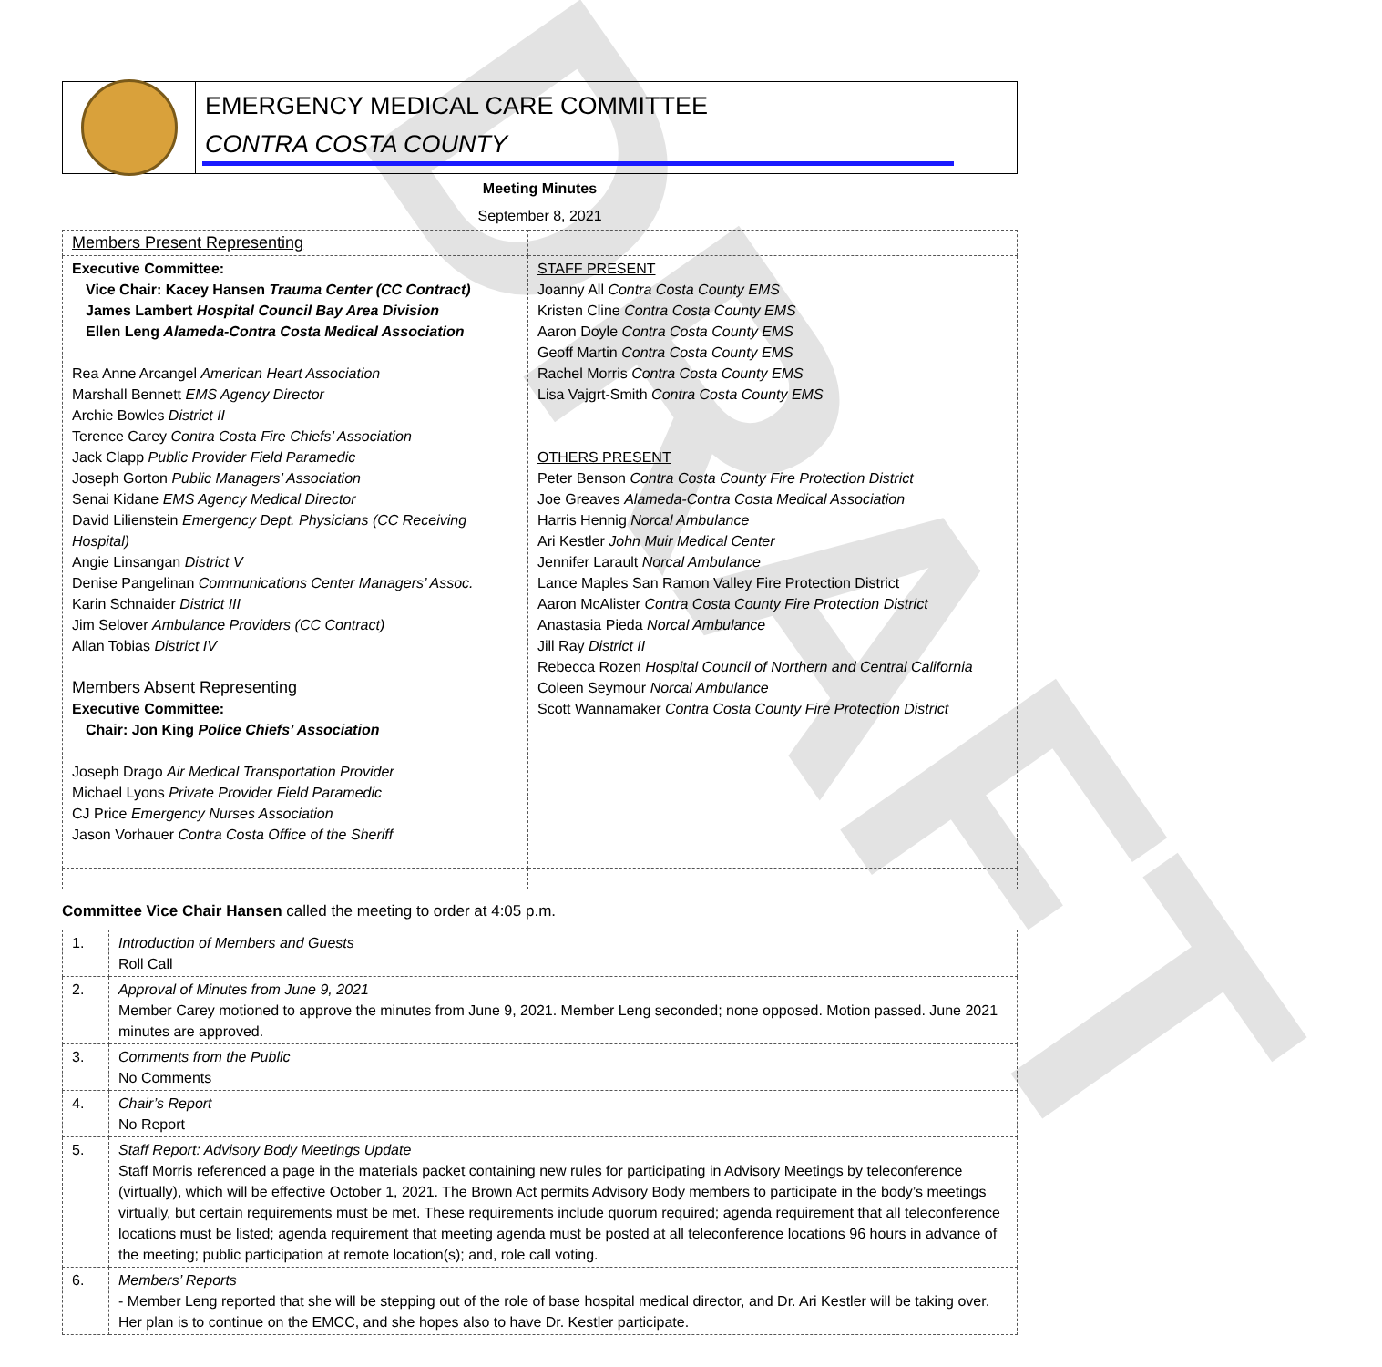DRAFT
EMERGENCY MEDICAL CARE COMMITTEE
CONTRA COSTA COUNTY
Meeting Minutes
September 8, 2021
| Members Present Representing | |
| Executive Committee: Vice Chair: Kacey Hansen Trauma Center (CC Contract) James Lambert Hospital Council Bay Area Division Ellen Leng Alameda-Contra Costa Medical Association Rea Anne Arcangel American Heart Association Marshall Bennett EMS Agency Director Archie Bowles District II Terence Carey Contra Costa Fire Chiefs’ Association Jack Clapp Public Provider Field Paramedic Joseph Gorton Public Managers’ Association Senai Kidane EMS Agency Medical Director David Lilienstein Emergency Dept. Physicians (CC Receiving Hospital) Angie Linsangan District V Denise Pangelinan Communications Center Managers’ Assoc. Karin Schnaider District III Jim Selover Ambulance Providers (CC Contract) Allan Tobias District IV Members Absent Representing Executive Committee: Chair: Jon King Police Chiefs’ Association Joseph Drago Air Medical Transportation Provider Michael Lyons Private Provider Field Paramedic CJ Price Emergency Nurses Association Jason Vorhauer Contra Costa Office of the Sheriff | STAFF PRESENT Joanny All Contra Costa County EMS Kristen Cline Contra Costa County EMS Aaron Doyle Contra Costa County EMS Geoff Martin Contra Costa County EMS Rachel Morris Contra Costa County EMS Lisa Vajgrt-Smith Contra Costa County EMS OTHERS PRESENT Peter Benson Contra Costa County Fire Protection District Joe Greaves Alameda-Contra Costa Medical Association Harris Hennig Norcal Ambulance Ari Kestler John Muir Medical Center Jennifer Larault Norcal Ambulance Lance Maples San Ramon Valley Fire Protection District Aaron McAlister Contra Costa County Fire Protection District Anastasia Pieda Norcal Ambulance Jill Ray District II Rebecca Rozen Hospital Council of Northern and Central California Coleen Seymour Norcal Ambulance Scott Wannamaker Contra Costa County Fire Protection District |
Committee Vice Chair Hansen called the meeting to order at 4:05 p.m.
| 1. | Introduction of Members and Guests Roll Call |
| 2. | Approval of Minutes from June 9, 2021 Member Carey motioned to approve the minutes from June 9, 2021. Member Leng seconded; none opposed. Motion passed. June 2021 minutes are approved. |
| 3. | Comments from the Public No Comments |
| 4. | Chair’s Report No Report |
| 5. | Staff Report: Advisory Body Meetings Update Staff Morris referenced a page in the materials packet containing new rules for participating in Advisory Meetings by teleconference (virtually), which will be effective October 1, 2021. The Brown Act permits Advisory Body members to participate in the body’s meetings virtually, but certain requirements must be met. These requirements include quorum required; agenda requirement that all teleconference locations must be listed; agenda requirement that meeting agenda must be posted at all teleconference locations 96 hours in advance of the meeting; public participation at remote location(s); and, role call voting. |
| 6. | Members’ Reports - Member Leng reported that she will be stepping out of the role of base hospital medical director, and Dr. Ari Kestler will be taking over. Her plan is to continue on the EMCC, and she hopes also to have Dr. Kestler participate. |